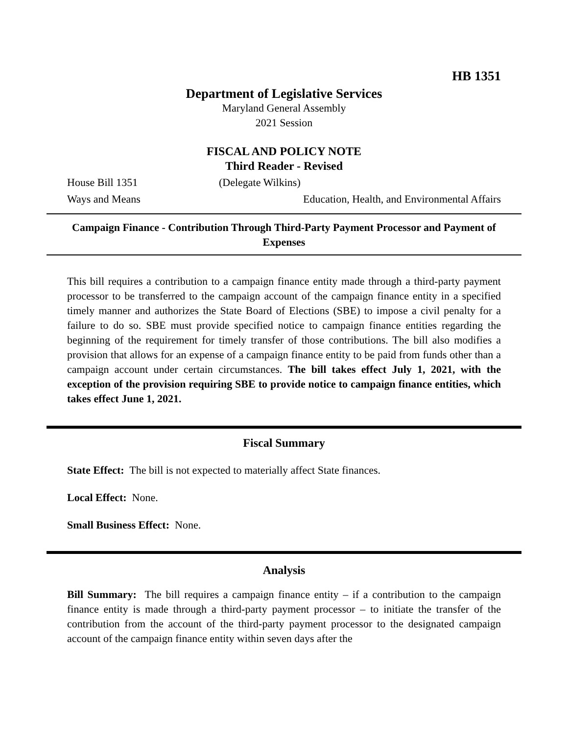HB 1351
Department of Legislative Services
Maryland General Assembly
2021 Session
FISCAL AND POLICY NOTE
Third Reader - Revised
House Bill 1351 (Delegate Wilkins)
Ways and Means Education, Health, and Environmental Affairs
Campaign Finance - Contribution Through Third-Party Payment Processor and Payment of Expenses
This bill requires a contribution to a campaign finance entity made through a third-party payment processor to be transferred to the campaign account of the campaign finance entity in a specified timely manner and authorizes the State Board of Elections (SBE) to impose a civil penalty for a failure to do so. SBE must provide specified notice to campaign finance entities regarding the beginning of the requirement for timely transfer of those contributions. The bill also modifies a provision that allows for an expense of a campaign finance entity to be paid from funds other than a campaign account under certain circumstances. The bill takes effect July 1, 2021, with the exception of the provision requiring SBE to provide notice to campaign finance entities, which takes effect June 1, 2021.
Fiscal Summary
State Effect: The bill is not expected to materially affect State finances.
Local Effect: None.
Small Business Effect: None.
Analysis
Bill Summary: The bill requires a campaign finance entity – if a contribution to the campaign finance entity is made through a third-party payment processor – to initiate the transfer of the contribution from the account of the third-party payment processor to the designated campaign account of the campaign finance entity within seven days after the